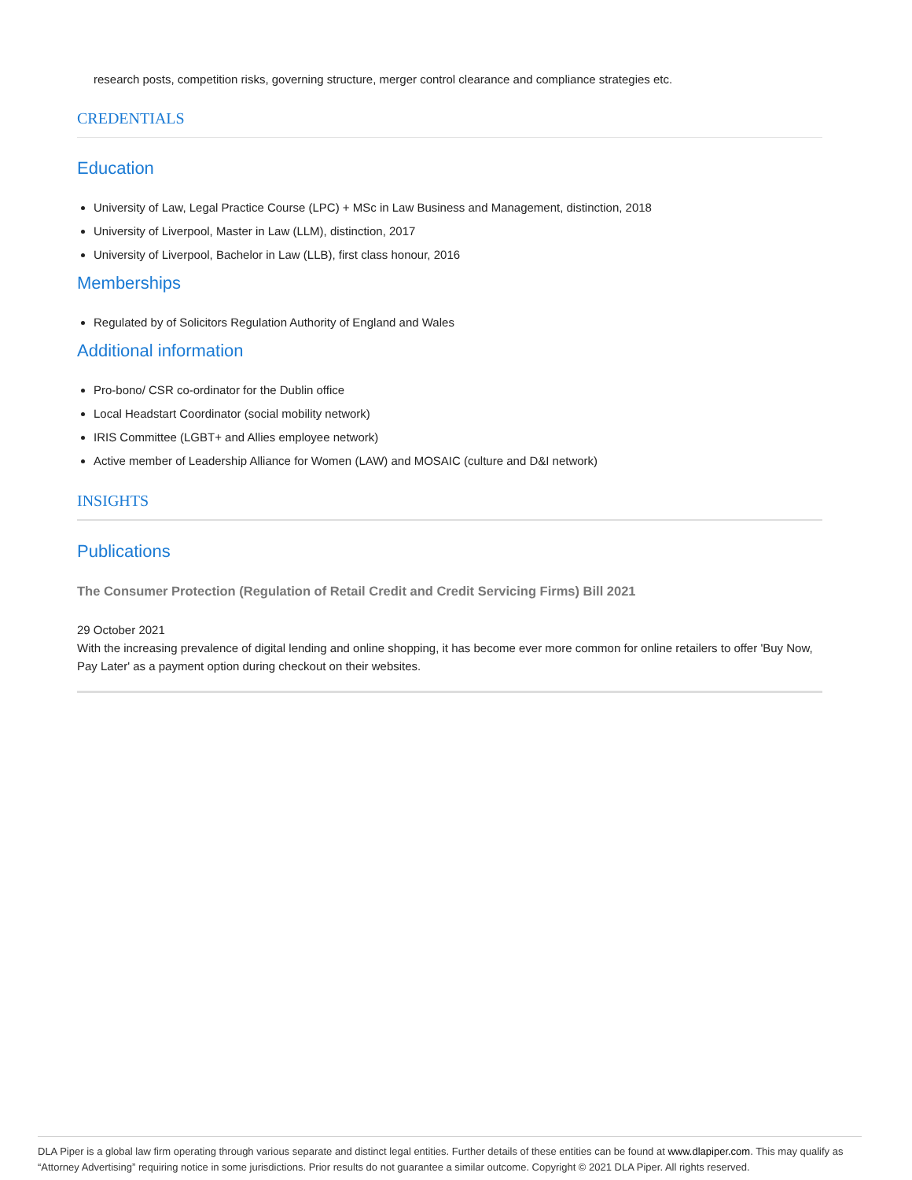research posts, competition risks, governing structure, merger control clearance and compliance strategies etc.
CREDENTIALS
Education
University of Law, Legal Practice Course (LPC) + MSc in Law Business and Management, distinction, 2018
University of Liverpool, Master in Law (LLM), distinction, 2017
University of Liverpool, Bachelor in Law (LLB), first class honour, 2016
Memberships
Regulated by of Solicitors Regulation Authority of England and Wales
Additional information
Pro-bono/ CSR co-ordinator for the Dublin office
Local Headstart Coordinator (social mobility network)
IRIS Committee (LGBT+ and Allies employee network)
Active member of Leadership Alliance for Women (LAW) and MOSAIC (culture and D&I network)
INSIGHTS
Publications
The Consumer Protection (Regulation of Retail Credit and Credit Servicing Firms) Bill 2021
29 October 2021
With the increasing prevalence of digital lending and online shopping, it has become ever more common for online retailers to offer 'Buy Now, Pay Later' as a payment option during checkout on their websites.
DLA Piper is a global law firm operating through various separate and distinct legal entities. Further details of these entities can be found at www.dlapiper.com. This may qualify as “Attorney Advertising” requiring notice in some jurisdictions. Prior results do not guarantee a similar outcome. Copyright © 2021 DLA Piper. All rights reserved.